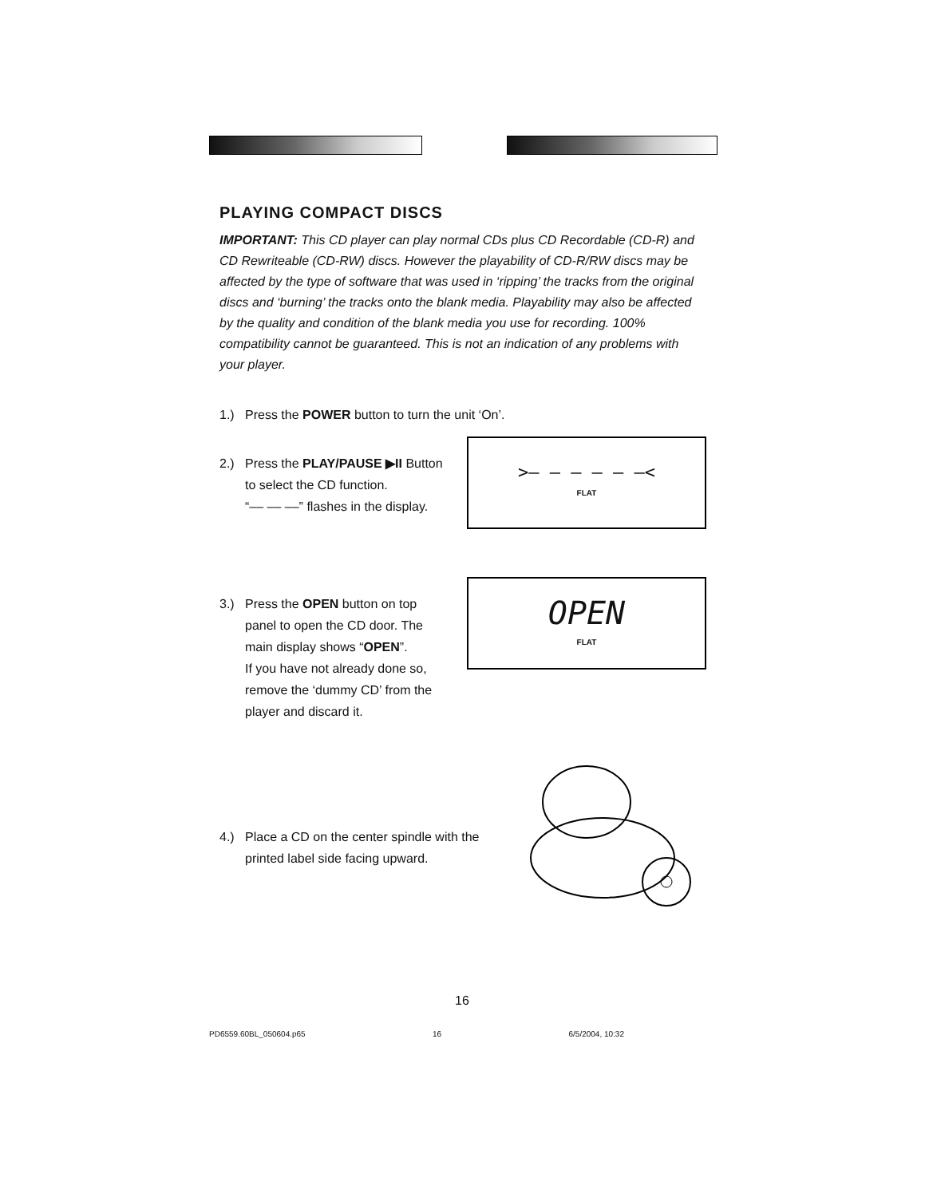PLAYING COMPACT DISCS
IMPORTANT: This CD player can play normal CDs plus CD Recordable (CD-R) and CD Rewriteable (CD-RW) discs. However the playability of CD-R/RW discs may be affected by the type of software that was used in ‘ripping’ the tracks from the original discs and ‘burning’ the tracks onto the blank media. Playability may also be affected by the quality and condition of the blank media you use for recording. 100% compatibility cannot be guaranteed. This is not an indication of any problems with your player.
1.) Press the POWER button to turn the unit ‘On’.
2.) Press the PLAY/PAUSE ▶II Button to select the CD function.
“–– –– ––” flashes in the display.
>– – – – – –<
FLAT
3.) Press the OPEN button on top panel to open the CD door. The main display shows “OPEN”.
If you have not already done so, remove the ‘dummy CD’ from the player and discard it.
OPEN
FLAT
4.) Place a CD on the center spindle with the
printed label side facing upward.
16
PD6559.60BL_050604.p65 16 6/5/2004, 10:32